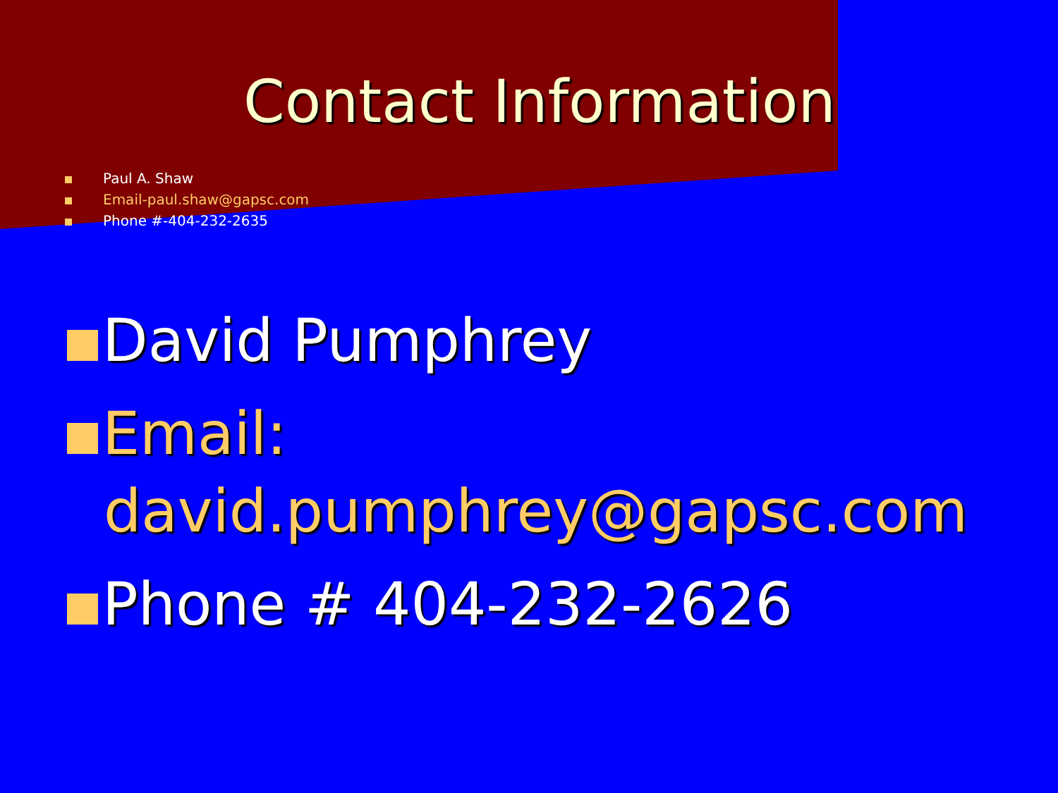Contact Information
Paul A. Shaw
Email-paul.shaw@gapsc.com
Phone #-404-232-2635
David Pumphrey
Email: david.pumphrey@gapsc.com
Phone # 404-232-2626